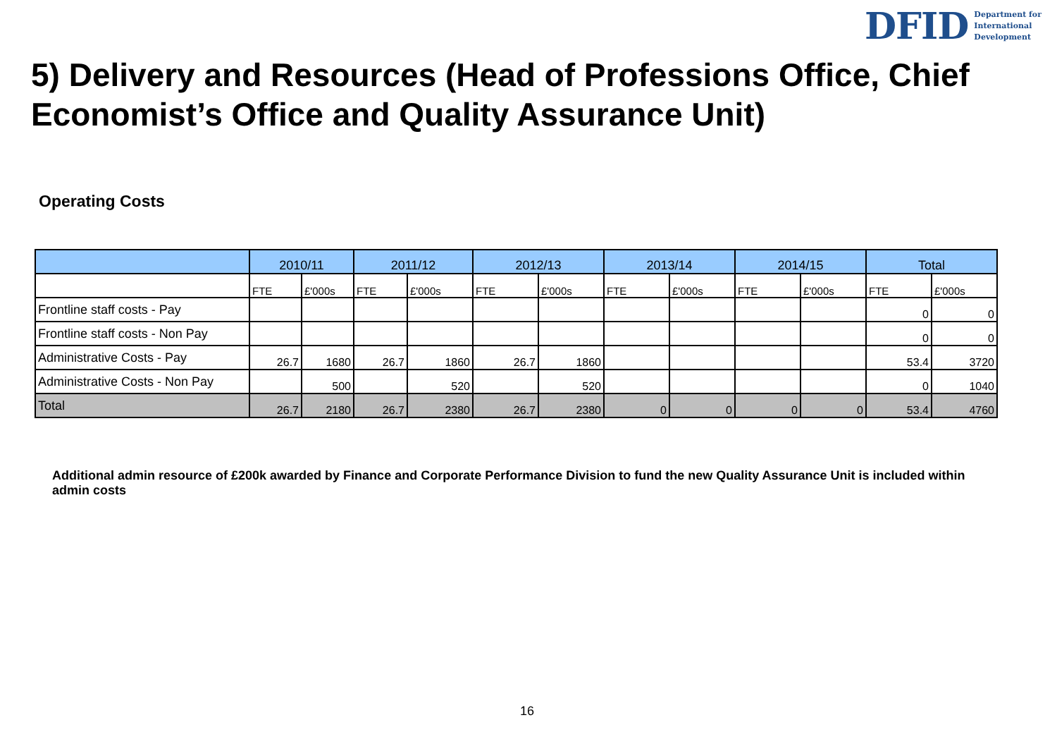DFID Department for
International
Development
5) Delivery and Resources (Head of Professions Office, Chief Economist’s Office and Quality Assurance Unit)
Operating Costs
| | 2010/11 | | 2011/12 | | 2012/13 | | 2013/14 | | 2014/15 | | Total | |
| --- | --- | --- | --- | --- | --- | --- | --- | --- | --- | --- | --- | --- |
| | FTE | £'000s | FTE | £'000s | FTE | £'000s | FTE | £'000s | FTE | £'000s | FTE | £'000s |
| Frontline staff costs - Pay | | | | | | | | | | | 0 | 0 |
| Frontline staff costs - Non Pay | | | | | | | | | | | 0 | 0 |
| Administrative Costs - Pay | 26.7 | 1680 | 26.7 | 1860 | 26.7 | 1860 | | | | | 53.4 | 3720 |
| Administrative Costs - Non Pay | | 500 | | 520 | | 520 | | | | | 0 | 1040 |
| Total | 26.7 | 2180 | 26.7 | 2380 | 26.7 | 2380 | 0 | 0 | 0 | 0 | 53.4 | 4760 |
Additional admin resource of £200k awarded by Finance and Corporate Performance Division to fund the new Quality Assurance Unit is included within admin costs
16